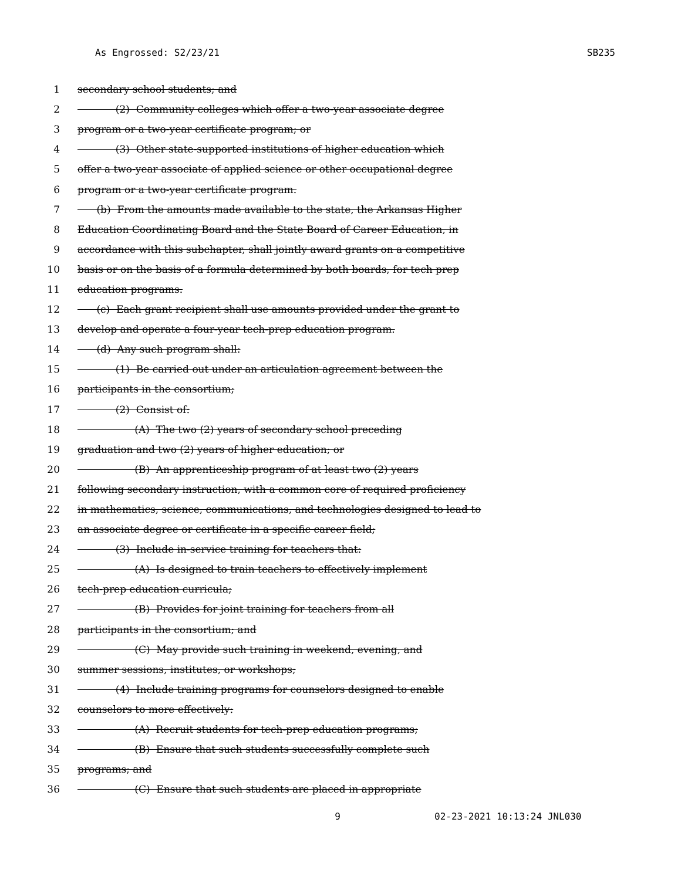As Engrossed: S2/23/21 SB235
1 secondary school students; and
2 (2) Community colleges which offer a two-year associate degree
3 program or a two-year certificate program; or
4 (3) Other state-supported institutions of higher education which
5 offer a two-year associate of applied science or other occupational degree
6 program or a two-year certificate program.
7 (b) From the amounts made available to the state, the Arkansas Higher
8 Education Coordinating Board and the State Board of Career Education, in
9 accordance with this subchapter, shall jointly award grants on a competitive
10 basis or on the basis of a formula determined by both boards, for tech prep
11 education programs.
12 (c) Each grant recipient shall use amounts provided under the grant to
13 develop and operate a four-year tech-prep education program.
14 (d) Any such program shall:
15 (1) Be carried out under an articulation agreement between the
16 participants in the consortium;
17 (2) Consist of:
18 (A) The two (2) years of secondary school preceding
19 graduation and two (2) years of higher education; or
20 (B) An apprenticeship program of at least two (2) years
21 following secondary instruction, with a common core of required proficiency
22 in mathematics, science, communications, and technologies designed to lead to
23 an associate degree or certificate in a specific career field;
24 (3) Include in-service training for teachers that:
25 (A) Is designed to train teachers to effectively implement
26 tech-prep education curricula;
27 (B) Provides for joint training for teachers from all
28 participants in the consortium; and
29 (C) May provide such training in weekend, evening, and
30 summer sessions, institutes, or workshops;
31 (4) Include training programs for counselors designed to enable
32 counselors to more effectively:
33 (A) Recruit students for tech-prep education programs;
34 (B) Ensure that such students successfully complete such
35 programs; and
36 (C) Ensure that such students are placed in appropriate
9 02-23-2021 10:13:24 JNL030